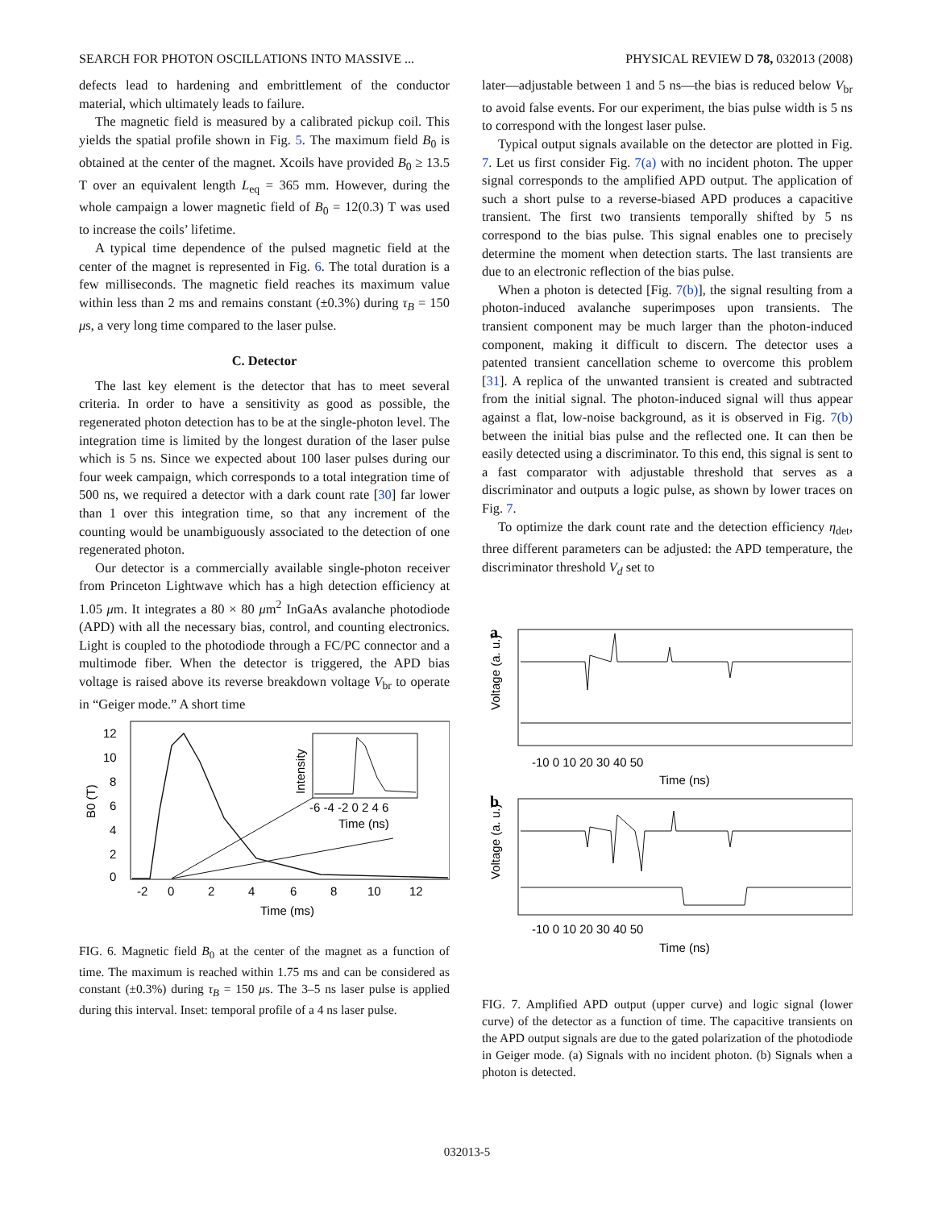SEARCH FOR PHOTON OSCILLATIONS INTO MASSIVE ... PHYSICAL REVIEW D 78, 032013 (2008)
defects lead to hardening and embrittlement of the conductor material, which ultimately leads to failure.
The magnetic field is measured by a calibrated pickup coil. This yields the spatial profile shown in Fig. 5. The maximum field B<sub>0</sub> is obtained at the center of the magnet. Xcoils have provided B<sub>0</sub> ≥ 13.5 T over an equivalent length L<sub>eq</sub> = 365 mm. However, during the whole campaign a lower magnetic field of B<sub>0</sub> = 12(0.3) T was used to increase the coils’ lifetime.
A typical time dependence of the pulsed magnetic field at the center of the magnet is represented in Fig. 6. The total duration is a few milliseconds. The magnetic field reaches its maximum value within less than 2 ms and remains constant (±0.3%) during τ<sub>B</sub> = 150 μs, a very long time compared to the laser pulse.
C. Detector
The last key element is the detector that has to meet several criteria. In order to have a sensitivity as good as possible, the regenerated photon detection has to be at the single-photon level. The integration time is limited by the longest duration of the laser pulse which is 5 ns. Since we expected about 100 laser pulses during our four week campaign, which corresponds to a total integration time of 500 ns, we required a detector with a dark count rate [30] far lower than 1 over this integration time, so that any increment of the counting would be unambiguously associated to the detection of one regenerated photon.
Our detector is a commercially available single-photon receiver from Princeton Lightwave which has a high detection efficiency at 1.05 μm. It integrates a 80 × 80 μm<sup>2</sup> InGaAs avalanche photodiode (APD) with all the necessary bias, control, and counting electronics. Light is coupled to the photodiode through a FC/PC connector and a multimode fiber. When the detector is triggered, the APD bias voltage is raised above its reverse breakdown voltage V<sub>br</sub> to operate in “Geiger mode.” A short time
B0 (T)
12
10
8
6
4
2
0
-2
0
2
4
6
8
10
12
Time (ms)
Intensity
-6 -4 -2 0 2 4 6
Time (ns)
FIG. 6. Magnetic field B<sub>0</sub> at the center of the magnet as a function of time. The maximum is reached within 1.75 ms and can be considered as constant (±0.3%) during τ<sub>B</sub> = 150 μs. The 3–5 ns laser pulse is applied during this interval. Inset: temporal profile of a 4 ns laser pulse.
later—adjustable between 1 and 5 ns—the bias is reduced below V<sub>br</sub> to avoid false events. For our experiment, the bias pulse width is 5 ns to correspond with the longest laser pulse.
Typical output signals available on the detector are plotted in Fig. 7. Let us first consider Fig. 7(a) with no incident photon. The upper signal corresponds to the amplified APD output. The application of such a short pulse to a reverse-biased APD produces a capacitive transient. The first two transients temporally shifted by 5 ns correspond to the bias pulse. This signal enables one to precisely determine the moment when detection starts. The last transients are due to an electronic reflection of the bias pulse.
When a photon is detected [Fig. 7(b)], the signal resulting from a photon-induced avalanche superimposes upon transients. The transient component may be much larger than the photon-induced component, making it difficult to discern. The detector uses a patented transient cancellation scheme to overcome this problem [31]. A replica of the unwanted transient is created and subtracted from the initial signal. The photon-induced signal will thus appear against a flat, low-noise background, as it is observed in Fig. 7(b) between the initial bias pulse and the reflected one. It can then be easily detected using a discriminator. To this end, this signal is sent to a fast comparator with adjustable threshold that serves as a discriminator and outputs a logic pulse, as shown by lower traces on Fig. 7.
To optimize the dark count rate and the detection efficiency η<sub>det</sub>, three different parameters can be adjusted: the APD temperature, the discriminator threshold V<sub>d</sub> set to
a
Voltage (a. u.)
-10 0 10 20 30 40 50
Time (ns)
b
Voltage (a. u.)
-10 0 10 20 30 40 50
Time (ns)
FIG. 7. Amplified APD output (upper curve) and logic signal (lower curve) of the detector as a function of time. The capacitive transients on the APD output signals are due to the gated polarization of the photodiode in Geiger mode. (a) Signals with no incident photon. (b) Signals when a photon is detected.
032013-5